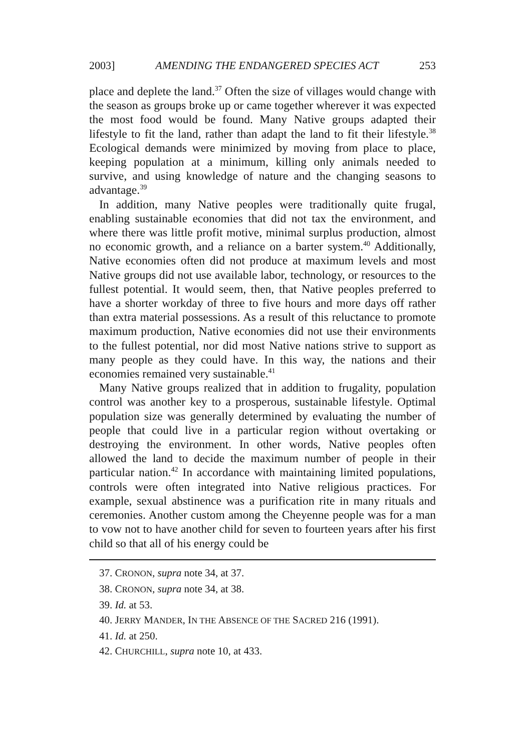2003] AMENDING THE ENDANGERED SPECIES ACT 253
place and deplete the land.<sup>37</sup> Often the size of villages would change with the season as groups broke up or came together wherever it was expected the most food would be found. Many Native groups adapted their lifestyle to fit the land, rather than adapt the land to fit their lifestyle.<sup>38</sup> Ecological demands were minimized by moving from place to place, keeping population at a minimum, killing only animals needed to survive, and using knowledge of nature and the changing seasons to advantage.<sup>39</sup>
In addition, many Native peoples were traditionally quite frugal, enabling sustainable economies that did not tax the environment, and where there was little profit motive, minimal surplus production, almost no economic growth, and a reliance on a barter system.<sup>40</sup> Additionally, Native economies often did not produce at maximum levels and most Native groups did not use available labor, technology, or resources to the fullest potential. It would seem, then, that Native peoples preferred to have a shorter workday of three to five hours and more days off rather than extra material possessions. As a result of this reluctance to promote maximum production, Native economies did not use their environments to the fullest potential, nor did most Native nations strive to support as many people as they could have. In this way, the nations and their economies remained very sustainable.<sup>41</sup>
Many Native groups realized that in addition to frugality, population control was another key to a prosperous, sustainable lifestyle. Optimal population size was generally determined by evaluating the number of people that could live in a particular region without overtaking or destroying the environment. In other words, Native peoples often allowed the land to decide the maximum number of people in their particular nation.<sup>42</sup> In accordance with maintaining limited populations, controls were often integrated into Native religious practices. For example, sexual abstinence was a purification rite in many rituals and ceremonies. Another custom among the Cheyenne people was for a man to vow not to have another child for seven to fourteen years after his first child so that all of his energy could be
37. CRONON, supra note 34, at 37.
38. CRONON, supra note 34, at 38.
39. Id. at 53.
40. JERRY MANDER, IN THE ABSENCE OF THE SACRED 216 (1991).
41. Id. at 250.
42. CHURCHILL, supra note 10, at 433.